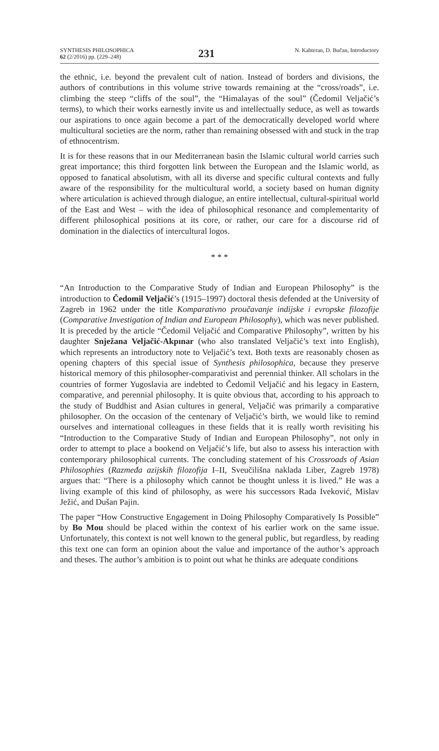SYNTHESIS PHILOSOPHICA
62 (2/2016) pp. (229–248)
231
N. Kahteran, D. Bučan, Introductory
the ethnic, i.e. beyond the prevalent cult of nation. Instead of borders and divisions, the authors of contributions in this volume strive towards remaining at the “cross/roads”, i.e. climbing the steep “cliffs of the soul”, the “Himalayas of the soul” (Čedomil Veljačić’s terms), to which their works earnestly invite us and intellectually seduce, as well as towards our aspirations to once again become a part of the democratically developed world where multicultural societies are the norm, rather than remaining obsessed with and stuck in the trap of ethnocentrism.
It is for these reasons that in our Mediterranean basin the Islamic cultural world carries such great importance; this third forgotten link between the European and the Islamic world, as opposed to fanatical absolutism, with all its diverse and specific cultural contexts and fully aware of the responsibility for the multicultural world, a society based on human dignity where articulation is achieved through dialogue, an entire intellectual, cultural-spiritual world of the East and West – with the idea of philosophical resonance and complementarity of different philosophical positions at its core, or rather, our care for a discourse rid of domination in the dialectics of intercultural logos.
* * *
“An Introduction to the Comparative Study of Indian and European Philosophy” is the introduction to Čedomil Veljačić’s (1915–1997) doctoral thesis defended at the University of Zagreb in 1962 under the title Komparativno proučavanje indijske i evropske filozofije (Comparative Investigation of Indian and European Philosophy), which was never published. It is preceded by the article “Čedomil Veljačić and Comparative Philosophy”, written by his daughter Snježana Veljačić-Akpınar (who also translated Veljačić’s text into English), which represents an introductory note to Veljačić’s text. Both texts are reasonably chosen as opening chapters of this special issue of Synthesis philosophica, because they preserve historical memory of this philosopher-comparativist and perennial thinker. All scholars in the countries of former Yugoslavia are indebted to Čedomil Veljačić and his legacy in Eastern, comparative, and perennial philosophy. It is quite obvious that, according to his approach to the study of Buddhist and Asian cultures in general, Veljačić was primarily a comparative philosopher. On the occasion of the centenary of Veljačić’s birth, we would like to remind ourselves and international colleagues in these fields that it is really worth revisiting his “Introduction to the Comparative Study of Indian and European Philosophy”, not only in order to attempt to place a bookend on Veljačić’s life, but also to assess his interaction with contemporary philosophical currents. The concluding statement of his Crossroads of Asian Philosophies (Razmeđa azijskih filozofija I–II, Sveučilišna naklada Liber, Zagreb 1978) argues that: “There is a philosophy which cannot be thought unless it is lived.” He was a living example of this kind of philosophy, as were his successors Rada Iveković, Mislav Ježić, and Dušan Pajin.
The paper “How Constructive Engagement in Doing Philosophy Comparatively Is Possible” by Bo Mou should be placed within the context of his earlier work on the same issue. Unfortunately, this context is not well known to the general public, but regardless, by reading this text one can form an opinion about the value and importance of the author’s approach and theses. The author’s ambition is to point out what he thinks are adequate conditions